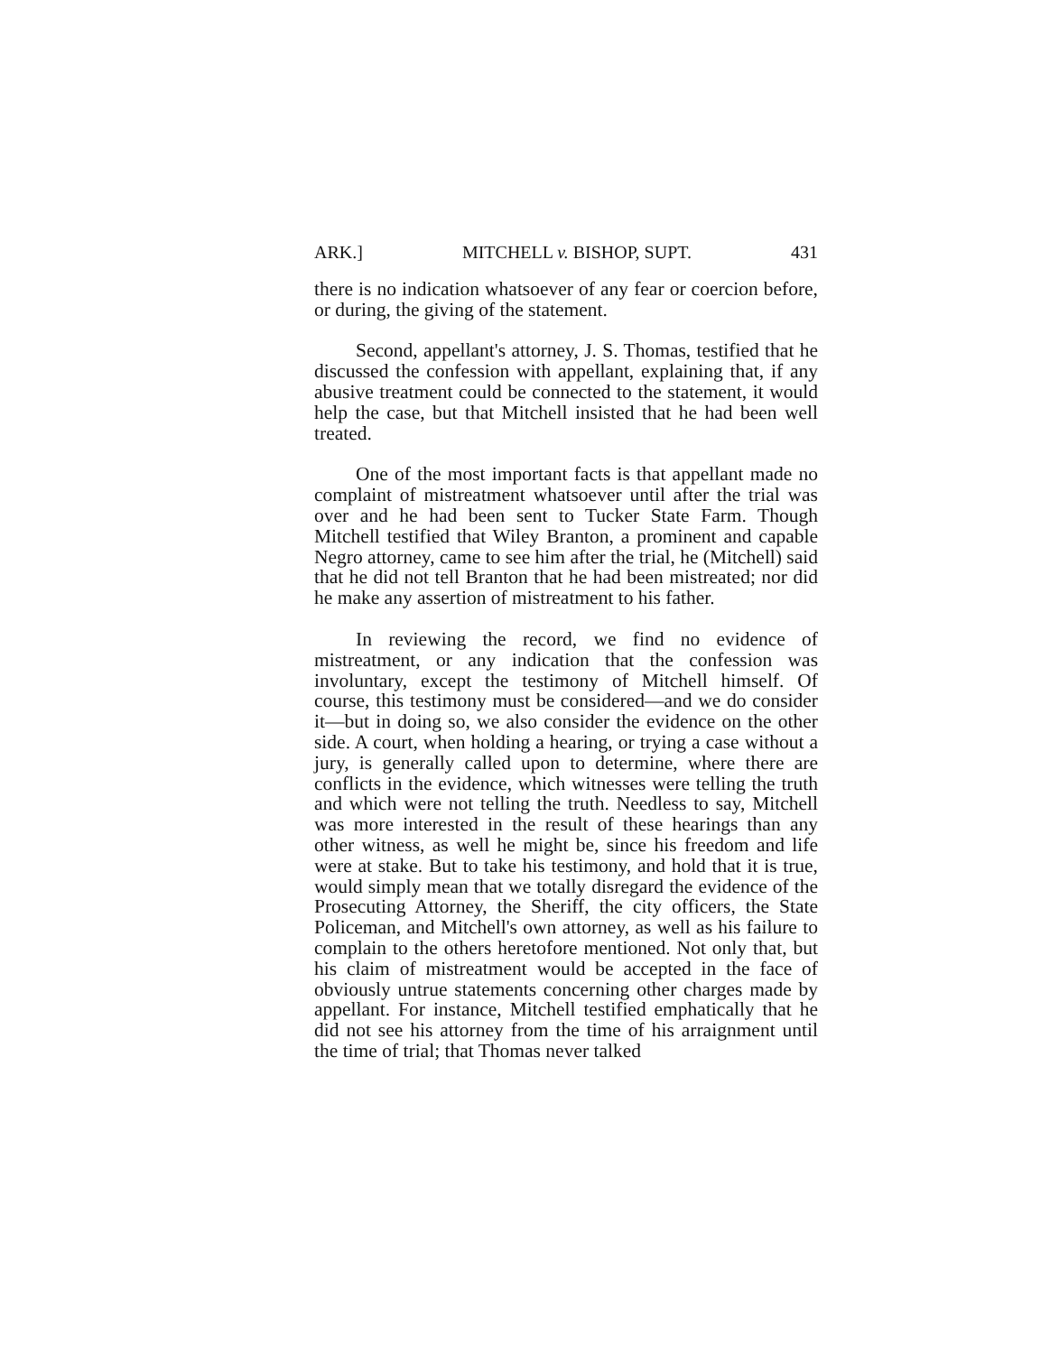ARK.] MITCHELL v. BISHOP, SUPT. 431
there is no indication whatsoever of any fear or coercion before, or during, the giving of the statement.
Second, appellant's attorney, J. S. Thomas, testified that he discussed the confession with appellant, explaining that, if any abusive treatment could be connected to the statement, it would help the case, but that Mitchell insisted that he had been well treated.
One of the most important facts is that appellant made no complaint of mistreatment whatsoever until after the trial was over and he had been sent to Tucker State Farm. Though Mitchell testified that Wiley Branton, a prominent and capable Negro attorney, came to see him after the trial, he (Mitchell) said that he did not tell Branton that he had been mistreated; nor did he make any assertion of mistreatment to his father.
In reviewing the record, we find no evidence of mistreatment, or any indication that the confession was involuntary, except the testimony of Mitchell himself. Of course, this testimony must be considered—and we do consider it—but in doing so, we also consider the evidence on the other side. A court, when holding a hearing, or trying a case without a jury, is generally called upon to determine, where there are conflicts in the evidence, which witnesses were telling the truth and which were not telling the truth. Needless to say, Mitchell was more interested in the result of these hearings than any other witness, as well he might be, since his freedom and life were at stake. But to take his testimony, and hold that it is true, would simply mean that we totally disregard the evidence of the Prosecuting Attorney, the Sheriff, the city officers, the State Policeman, and Mitchell's own attorney, as well as his failure to complain to the others heretofore mentioned. Not only that, but his claim of mistreatment would be accepted in the face of obviously untrue statements concerning other charges made by appellant. For instance, Mitchell testified emphatically that he did not see his attorney from the time of his arraignment until the time of trial; that Thomas never talked